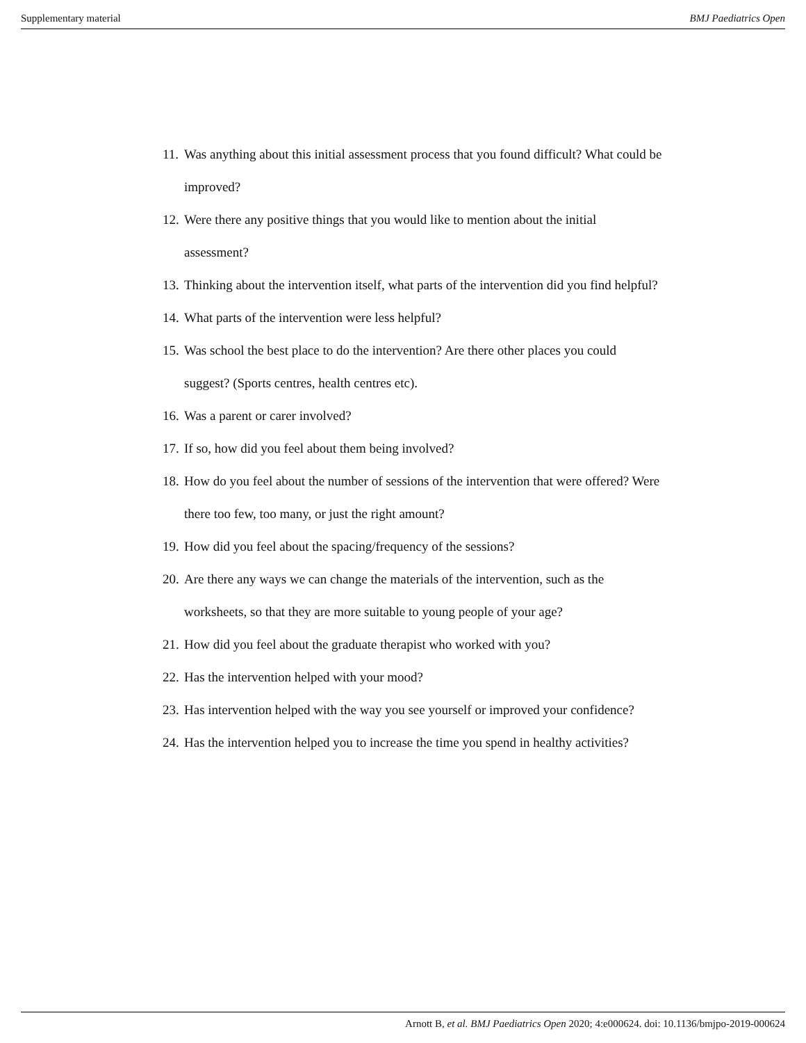Supplementary material BMJ Paediatrics Open
11. Was anything about this initial assessment process that you found difficult? What could be improved?
12. Were there any positive things that you would like to mention about the initial assessment?
13. Thinking about the intervention itself, what parts of the intervention did you find helpful?
14. What parts of the intervention were less helpful?
15. Was school the best place to do the intervention? Are there other places you could suggest? (Sports centres, health centres etc).
16. Was a parent or carer involved?
17. If so, how did you feel about them being involved?
18. How do you feel about the number of sessions of the intervention that were offered? Were there too few, too many, or just the right amount?
19. How did you feel about the spacing/frequency of the sessions?
20. Are there any ways we can change the materials of the intervention, such as the worksheets, so that they are more suitable to young people of your age?
21. How did you feel about the graduate therapist who worked with you?
22. Has the intervention helped with your mood?
23. Has intervention helped with the way you see yourself or improved your confidence?
24. Has the intervention helped you to increase the time you spend in healthy activities?
Arnott B, et al. BMJ Paediatrics Open 2020; 4:e000624. doi: 10.1136/bmjpo-2019-000624